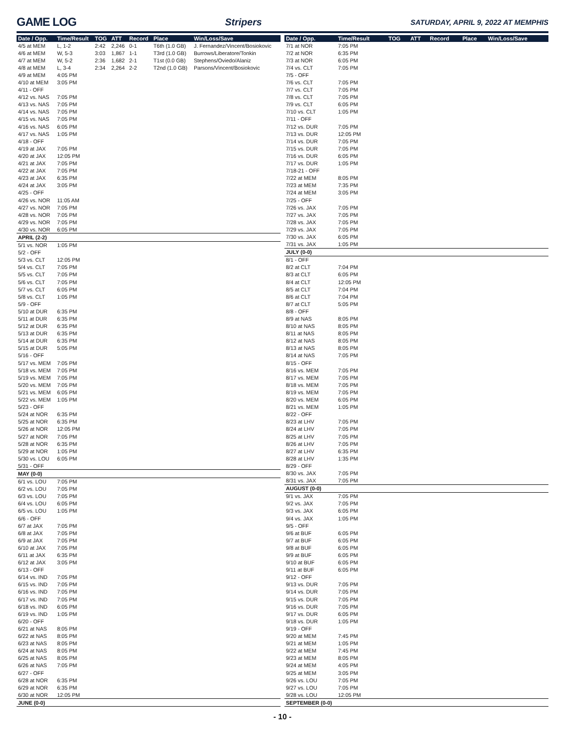GAME LOG Stripers SATURDAY, APRIL 9, 2022 AT MEMPHIS
| Date / Opp. | Time/Result | TOG | ATT | Record | Place | Win/Loss/Save |
| --- | --- | --- | --- | --- | --- | --- |
| 4/5 at MEM | L, 1-2 | 2:42 | 2,246 | 0-1 | T6th (1.0 GB) | J. Fernandez/Vincent/Bosiokovic |
| 4/6 at MEM | W, 5-3 | 3:03 | 1,867 | 1-1 | T3rd (1.0 GB) | Burrows/Liberatore/Tonkin |
| 4/7 at MEM | W, 5-2 | 2:36 | 1,682 | 2-1 | T1st (0.0 GB) | Stephens/Oviedo/Alaniz |
| 4/8 at MEM | L, 3-4 | 2:34 | 2,264 | 2-2 | T2nd (1.0 GB) | Parsons/Vincent/Bosiokovic |
| 4/9 at MEM | 4:05 PM | | | | | |
| 4/10 at MEM | 3:05 PM | | | | | |
| 4/11 - OFF | | | | | | |
| 4/12 vs. NAS | 7:05 PM | | | | | |
| 4/13 vs. NAS | 7:05 PM | | | | | |
| 4/14 vs. NAS | 7:05 PM | | | | | |
| 4/15 vs. NAS | 7:05 PM | | | | | |
| 4/16 vs. NAS | 6:05 PM | | | | | |
| 4/17 vs. NAS | 1:05 PM | | | | | |
| 4/18 - OFF | | | | | | |
| 4/19 at JAX | 7:05 PM | | | | | |
| 4/20 at JAX | 12:05 PM | | | | | |
| 4/21 at JAX | 7:05 PM | | | | | |
| 4/22 at JAX | 7:05 PM | | | | | |
| 4/23 at JAX | 6:35 PM | | | | | |
| 4/24 at JAX | 3:05 PM | | | | | |
| 4/25 - OFF | | | | | | |
| 4/26 vs. NOR | 11:05 AM | | | | | |
| 4/27 vs. NOR | 7:05 PM | | | | | |
| 4/28 vs. NOR | 7:05 PM | | | | | |
| 4/29 vs. NOR | 7:05 PM | | | | | |
| 4/30 vs. NOR | 6:05 PM | | | | | |
| APRIL (2-2) | | | | | | |
| 5/1 vs. NOR | 1:05 PM | | | | | |
| 5/2 - OFF | | | | | | |
| 5/3 vs. CLT | 12:05 PM | | | | | |
| 5/4 vs. CLT | 7:05 PM | | | | | |
| 5/5 vs. CLT | 7:05 PM | | | | | |
| 5/6 vs. CLT | 7:05 PM | | | | | |
| 5/7 vs. CLT | 6:05 PM | | | | | |
| 5/8 vs. CLT | 1:05 PM | | | | | |
| 5/9 - OFF | | | | | | |
| 5/10 at DUR | 6:35 PM | | | | | |
| 5/11 at DUR | 6:35 PM | | | | | |
| 5/12 at DUR | 6:35 PM | | | | | |
| 5/13 at DUR | 6:35 PM | | | | | |
| 5/14 at DUR | 6:35 PM | | | | | |
| 5/15 at DUR | 5:05 PM | | | | | |
| 5/16 - OFF | | | | | | |
| 5/17 vs. MEM | 7:05 PM | | | | | |
| 5/18 vs. MEM | 7:05 PM | | | | | |
| 5/19 vs. MEM | 7:05 PM | | | | | |
| 5/20 vs. MEM | 7:05 PM | | | | | |
| 5/21 vs. MEM | 6:05 PM | | | | | |
| 5/22 vs. MEM | 1:05 PM | | | | | |
| 5/23 - OFF | | | | | | |
| 5/24 at NOR | 6:35 PM | | | | | |
| 5/25 at NOR | 6:35 PM | | | | | |
| 5/26 at NOR | 12:05 PM | | | | | |
| 5/27 at NOR | 7:05 PM | | | | | |
| 5/28 at NOR | 6:35 PM | | | | | |
| 5/29 at NOR | 1:05 PM | | | | | |
| 5/30 vs. LOU | 6:05 PM | | | | | |
| 5/31 - OFF | | | | | | |
| MAY (0-0) | | | | | | |
| 6/1 vs. LOU | 7:05 PM | | | | | |
| 6/2 vs. LOU | 7:05 PM | | | | | |
| 6/3 vs. LOU | 7:05 PM | | | | | |
| 6/4 vs. LOU | 6:05 PM | | | | | |
| 6/5 vs. LOU | 1:05 PM | | | | | |
| 6/6 - OFF | | | | | | |
| 6/7 at JAX | 7:05 PM | | | | | |
| 6/8 at JAX | 7:05 PM | | | | | |
| 6/9 at JAX | 7:05 PM | | | | | |
| 6/10 at JAX | 7:05 PM | | | | | |
| 6/11 at JAX | 6:35 PM | | | | | |
| 6/12 at JAX | 3:05 PM | | | | | |
| 6/13 - OFF | | | | | | |
| 6/14 vs. IND | 7:05 PM | | | | | |
| 6/15 vs. IND | 7:05 PM | | | | | |
| 6/16 vs. IND | 7:05 PM | | | | | |
| 6/17 vs. IND | 7:05 PM | | | | | |
| 6/18 vs. IND | 6:05 PM | | | | | |
| 6/19 vs. IND | 1:05 PM | | | | | |
| 6/20 - OFF | | | | | | |
| 6/21 at NAS | 8:05 PM | | | | | |
| 6/22 at NAS | 8:05 PM | | | | | |
| 6/23 at NAS | 8:05 PM | | | | | |
| 6/24 at NAS | 8:05 PM | | | | | |
| 6/25 at NAS | 8:05 PM | | | | | |
| 6/26 at NAS | 7:05 PM | | | | | |
| 6/27 - OFF | | | | | | |
| 6/28 at NOR | 6:35 PM | | | | | |
| 6/29 at NOR | 6:35 PM | | | | | |
| 6/30 at NOR | 12:05 PM | | | | | |
| JUNE (0-0) | | | | | | |
| Date / Opp. | Time/Result | TOG | ATT | Record | Place | Win/Loss/Save |
| --- | --- | --- | --- | --- | --- | --- |
| 7/1 at NOR | 7:05 PM | | | | | |
| 7/2 at NOR | 6:35 PM | | | | | |
| 7/3 at NOR | 6:05 PM | | | | | |
| 7/4 vs. CLT | 7:05 PM | | | | | |
| 7/5 - OFF | | | | | | |
| 7/6 vs. CLT | 7:05 PM | | | | | |
| 7/7 vs. CLT | 7:05 PM | | | | | |
| 7/8 vs. CLT | 7:05 PM | | | | | |
| 7/9 vs. CLT | 6:05 PM | | | | | |
| 7/10 vs. CLT | 1:05 PM | | | | | |
| 7/11 - OFF | | | | | | |
| 7/12 vs. DUR | 7:05 PM | | | | | |
| 7/13 vs. DUR | 12:05 PM | | | | | |
| 7/14 vs. DUR | 7:05 PM | | | | | |
| 7/15 vs. DUR | 7:05 PM | | | | | |
| 7/16 vs. DUR | 6:05 PM | | | | | |
| 7/17 vs. DUR | 1:05 PM | | | | | |
| 7/18-21 - OFF | | | | | | |
| 7/22 at MEM | 8:05 PM | | | | | |
| 7/23 at MEM | 7:35 PM | | | | | |
| 7/24 at MEM | 3:05 PM | | | | | |
| 7/25 - OFF | | | | | | |
| 7/26 vs. JAX | 7:05 PM | | | | | |
| 7/27 vs. JAX | 7:05 PM | | | | | |
| 7/28 vs. JAX | 7:05 PM | | | | | |
| 7/29 vs. JAX | 7:05 PM | | | | | |
| 7/30 vs. JAX | 6:05 PM | | | | | |
| 7/31 vs. JAX | 1:05 PM | | | | | |
| JULY (0-0) | | | | | | |
| 8/1 - OFF | | | | | | |
| 8/2 at CLT | 7:04 PM | | | | | |
| 8/3 at CLT | 6:05 PM | | | | | |
| 8/4 at CLT | 12:05 PM | | | | | |
| 8/5 at CLT | 7:04 PM | | | | | |
| 8/6 at CLT | 7:04 PM | | | | | |
| 8/7 at CLT | 5:05 PM | | | | | |
| 8/8 - OFF | | | | | | |
| 8/9 at NAS | 8:05 PM | | | | | |
| 8/10 at NAS | 8:05 PM | | | | | |
| 8/11 at NAS | 8:05 PM | | | | | |
| 8/12 at NAS | 8:05 PM | | | | | |
| 8/13 at NAS | 8:05 PM | | | | | |
| 8/14 at NAS | 7:05 PM | | | | | |
| 8/15 - OFF | | | | | | |
| 8/16 vs. MEM | 7:05 PM | | | | | |
| 8/17 vs. MEM | 7:05 PM | | | | | |
| 8/18 vs. MEM | 7:05 PM | | | | | |
| 8/19 vs. MEM | 7:05 PM | | | | | |
| 8/20 vs. MEM | 6:05 PM | | | | | |
| 8/21 vs. MEM | 1:05 PM | | | | | |
| 8/22 - OFF | | | | | | |
| 8/23 at LHV | 7:05 PM | | | | | |
| 8/24 at LHV | 7:05 PM | | | | | |
| 8/25 at LHV | 7:05 PM | | | | | |
| 8/26 at LHV | 7:05 PM | | | | | |
| 8/27 at LHV | 6:35 PM | | | | | |
| 8/28 at LHV | 1:35 PM | | | | | |
| 8/29 - OFF | | | | | | |
| 8/30 vs. JAX | 7:05 PM | | | | | |
| 8/31 vs. JAX | 7:05 PM | | | | | |
| AUGUST (0-0) | | | | | | |
| 9/1 vs. JAX | 7:05 PM | | | | | |
| 9/2 vs. JAX | 7:05 PM | | | | | |
| 9/3 vs. JAX | 6:05 PM | | | | | |
| 9/4 vs. JAX | 1:05 PM | | | | | |
| 9/5 - OFF | | | | | | |
| 9/6 at BUF | 6:05 PM | | | | | |
| 9/7 at BUF | 6:05 PM | | | | | |
| 9/8 at BUF | 6:05 PM | | | | | |
| 9/9 at BUF | 6:05 PM | | | | | |
| 9/10 at BUF | 6:05 PM | | | | | |
| 9/11 at BUF | 6:05 PM | | | | | |
| 9/12 - OFF | | | | | | |
| 9/13 vs. DUR | 7:05 PM | | | | | |
| 9/14 vs. DUR | 7:05 PM | | | | | |
| 9/15 vs. DUR | 7:05 PM | | | | | |
| 9/16 vs. DUR | 7:05 PM | | | | | |
| 9/17 vs. DUR | 6:05 PM | | | | | |
| 9/18 vs. DUR | 1:05 PM | | | | | |
| 9/19 - OFF | | | | | | |
| 9/20 at MEM | 7:45 PM | | | | | |
| 9/21 at MEM | 1:05 PM | | | | | |
| 9/22 at MEM | 7:45 PM | | | | | |
| 9/23 at MEM | 8:05 PM | | | | | |
| 9/24 at MEM | 4:05 PM | | | | | |
| 9/25 at MEM | 3:05 PM | | | | | |
| 9/26 vs. LOU | 7:05 PM | | | | | |
| 9/27 vs. LOU | 7:05 PM | | | | | |
| 9/28 vs. LOU | 12:05 PM | | | | | |
| SEPTEMBER (0-0) | | | | | | |
- 10 -